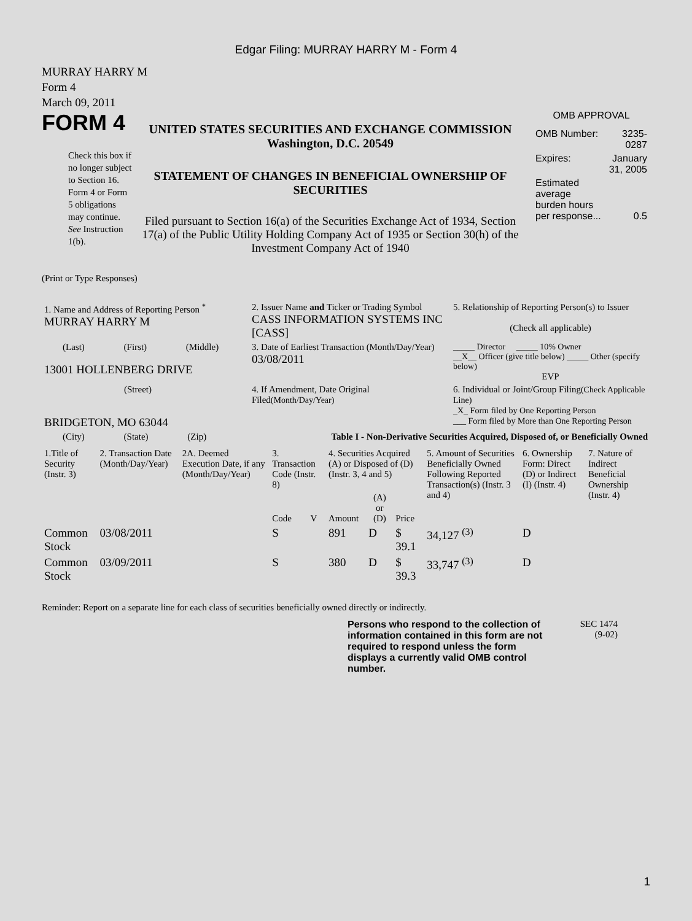Edgar Filing: MURRAY HARRY M - Form 4
MURRAY HARRY M
Form 4
March 09, 2011
FORM 4
Check this box if no longer subject to Section 16. Form 4 or Form 5 obligations may continue. See Instruction 1(b).
UNITED STATES SECURITIES AND EXCHANGE COMMISSION
Washington, D.C. 20549
STATEMENT OF CHANGES IN BENEFICIAL OWNERSHIP OF SECURITIES
Filed pursuant to Section 16(a) of the Securities Exchange Act of 1934, Section 17(a) of the Public Utility Holding Company Act of 1935 or Section 30(h) of the Investment Company Act of 1940
OMB APPROVAL
| OMB Number: | 3235-0287 |
| Expires: | January 31, 2005 |
| Estimated average burden hours per response... | 0.5 |
(Print or Type Responses)
| 1. Name and Address of Reporting Person <sup>*</sup> MURRAY HARRY M | 2. Issuer Name and Ticker or Trading Symbol CASS INFORMATION SYSTEMS INC [CASS] | 5. Relationship of Reporting Person(s) to Issuer (Check all applicable) |
| (Last) (First) (Middle) 13001 HOLLENBERG DRIVE | 3. Date of Earliest Transaction (Month/Day/Year) 03/08/2011 | _____ Director _____ 10% Owner __X__ Officer (give title below) _____ Other (specify below) EVP |
| (Street) BRIDGETON, MO 63044 | 4. If Amendment, Date Original Filed (Month/Day/Year) | 6. Individual or Joint/Group Filing (Check Applicable Line) _X_ Form filed by One Reporting Person ___ Form filed by More than One Reporting Person |
| (City) (State) (Zip) | Table I - Non-Derivative Securities Acquired, Disposed of, or Beneficially Owned | |
| 1.Title of Security (Instr. 3) | 2. Transaction Date (Month/Day/Year) | 2A. Deemed Execution Date, if any (Month/Day/Year) | 3. Transaction Code (Instr. 8) | | 4. Securities Acquired (A) or Disposed of (D) (Instr. 3, 4 and 5) | | | 5. Amount of Securities Beneficially Owned Following Reported Transaction(s) (Instr. 3 and 4) | 6. Ownership Form: Direct (D) or Indirect (I) (Instr. 4) | 7. Nature of Indirect Beneficial Ownership (Instr. 4) |
| --- | --- | --- | --- | --- | --- | --- | --- | --- | --- | --- |
| | | | Code | V | Amount | (A) or (D) | Price | | | |
| Common Stock | 03/08/2011 | | S | | 891 | D | $ 39.1 | 34,127 <sup>(3)</sup> | D | |
| Common Stock | 03/09/2011 | | S | | 380 | D | $ 39.3 | 33,747 <sup>(3)</sup> | D | |
Reminder: Report on a separate line for each class of securities beneficially owned directly or indirectly.
Persons who respond to the collection of information contained in this form are not required to respond unless the form displays a currently valid OMB control number.
SEC 1474
(9-02)
1